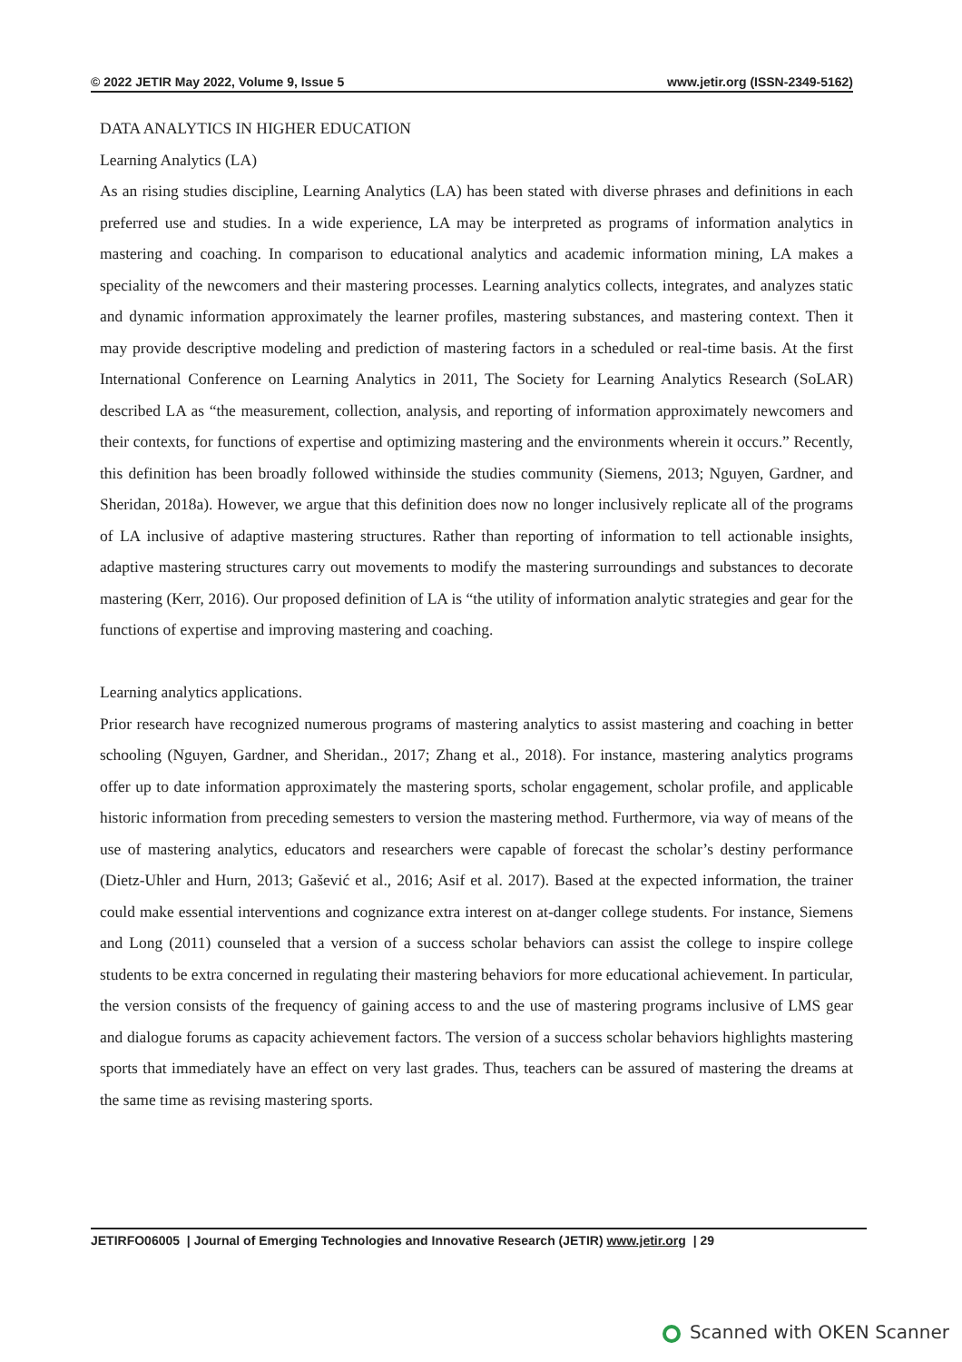© 2022 JETIR May 2022, Volume 9, Issue 5 www.jetir.org (ISSN-2349-5162)
DATA ANALYTICS IN HIGHER EDUCATION
Learning Analytics (LA)
As an rising studies discipline, Learning Analytics (LA) has been stated with diverse phrases and definitions in each preferred use and studies. In a wide experience, LA may be interpreted as programs of information analytics in mastering and coaching. In comparison to educational analytics and academic information mining, LA makes a speciality of the newcomers and their mastering processes. Learning analytics collects, integrates, and analyzes static and dynamic information approximately the learner profiles, mastering substances, and mastering context. Then it may provide descriptive modeling and prediction of mastering factors in a scheduled or real-time basis. At the first International Conference on Learning Analytics in 2011, The Society for Learning Analytics Research (SoLAR) described LA as “the measurement, collection, analysis, and reporting of information approximately newcomers and their contexts, for functions of expertise and optimizing mastering and the environments wherein it occurs.” Recently, this definition has been broadly followed withinside the studies community (Siemens, 2013; Nguyen, Gardner, and Sheridan, 2018a). However, we argue that this definition does now no longer inclusively replicate all of the programs of LA inclusive of adaptive mastering structures. Rather than reporting of information to tell actionable insights, adaptive mastering structures carry out movements to modify the mastering surroundings and substances to decorate mastering (Kerr, 2016). Our proposed definition of LA is “the utility of information analytic strategies and gear for the functions of expertise and improving mastering and coaching.
Learning analytics applications.
Prior research have recognized numerous programs of mastering analytics to assist mastering and coaching in better schooling (Nguyen, Gardner, and Sheridan., 2017; Zhang et al., 2018). For instance, mastering analytics programs offer up to date information approximately the mastering sports, scholar engagement, scholar profile, and applicable historic information from preceding semesters to version the mastering method. Furthermore, via way of means of the use of mastering analytics, educators and researchers were capable of forecast the scholar’s destiny performance (Dietz-Uhler and Hurn, 2013; Gašević et al., 2016; Asif et al. 2017). Based at the expected information, the trainer could make essential interventions and cognizance extra interest on at-danger college students. For instance, Siemens and Long (2011) counseled that a version of a success scholar behaviors can assist the college to inspire college students to be extra concerned in regulating their mastering behaviors for more educational achievement. In particular, the version consists of the frequency of gaining access to and the use of mastering programs inclusive of LMS gear and dialogue forums as capacity achievement factors. The version of a success scholar behaviors highlights mastering sports that immediately have an effect on very last grades. Thus, teachers can be assured of mastering the dreams at the same time as revising mastering sports.
JETIRFO06005 | Journal of Emerging Technologies and Innovative Research (JETIR) www.jetir.org | 29
Scanned with OKEN Scanner